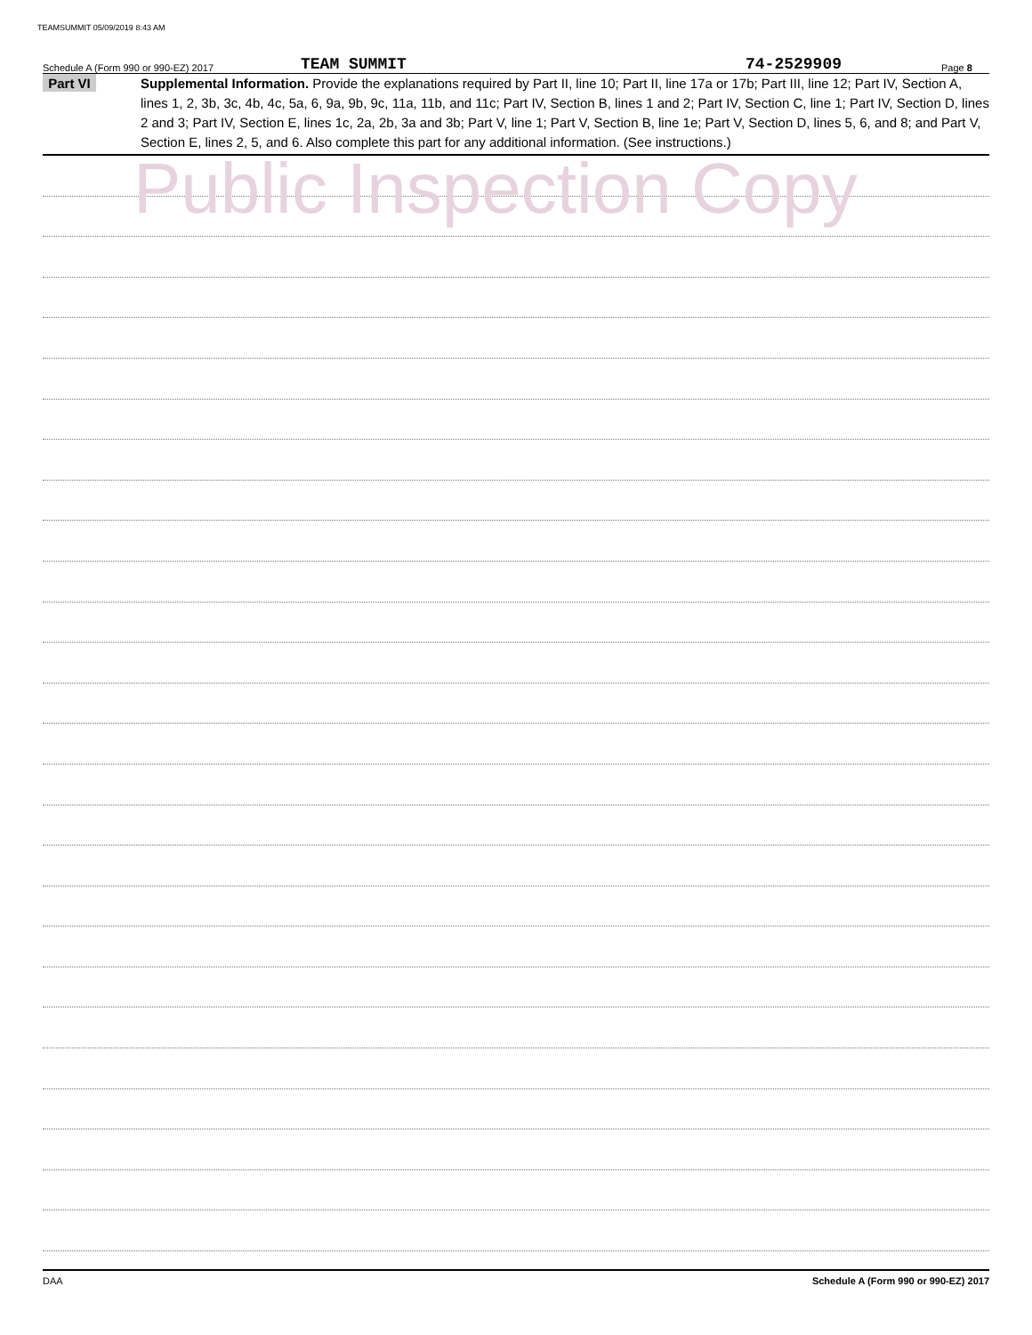TEAMSUMMIT 05/09/2019 8:43 AM
Schedule A (Form 990 or 990-EZ) 2017 TEAM SUMMIT 74-2529909 Page 8
Part VI
Supplemental Information. Provide the explanations required by Part II, line 10; Part II, line 17a or 17b; Part III, line 12; Part IV, Section A, lines 1, 2, 3b, 3c, 4b, 4c, 5a, 6, 9a, 9b, 9c, 11a, 11b, and 11c; Part IV, Section B, lines 1 and 2; Part IV, Section C, line 1; Part IV, Section D, lines 2 and 3; Part IV, Section E, lines 1c, 2a, 2b, 3a and 3b; Part V, line 1; Part V, Section B, line 1e; Part V, Section D, lines 5, 6, and 8; and Part V, Section E, lines 2, 5, and 6. Also complete this part for any additional information. (See instructions.)
Public Inspection Copy
DAA Schedule A (Form 990 or 990-EZ) 2017